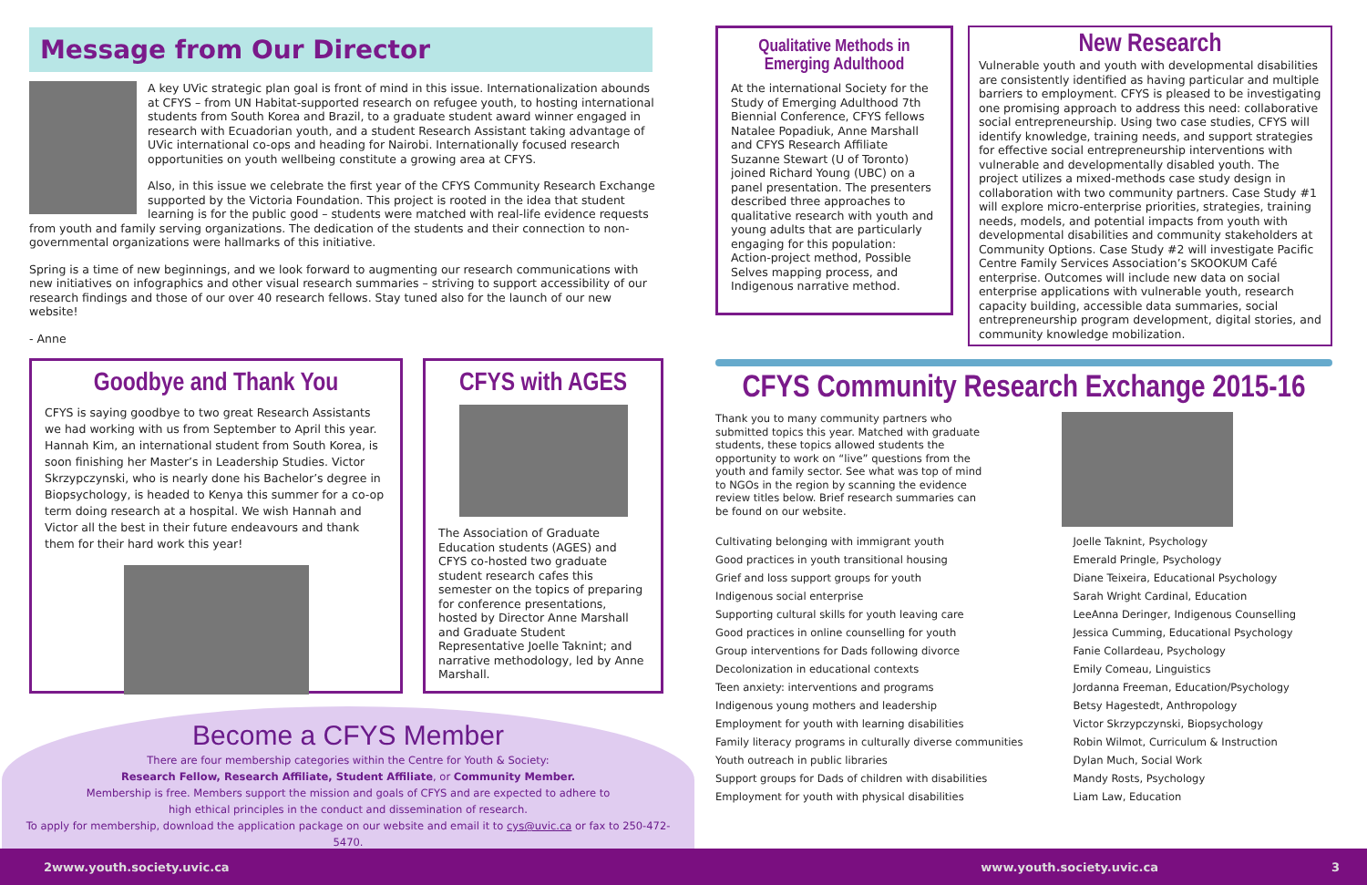Message from Our Director
A key UVic strategic plan goal is front of mind in this issue. Internationalization abounds at CFYS – from UN Habitat-supported research on refugee youth, to hosting international students from South Korea and Brazil, to a graduate student award winner engaged in research with Ecuadorian youth, and a student Research Assistant taking advantage of UVic international co-ops and heading for Nairobi. Internationally focused research opportunities on youth wellbeing constitute a growing area at CFYS.
Also, in this issue we celebrate the first year of the CFYS Community Research Exchange supported by the Victoria Foundation. This project is rooted in the idea that student learning is for the public good – students were matched with real-life evidence requests from youth and family serving organizations. The dedication of the students and their connection to non-governmental organizations were hallmarks of this initiative.
Spring is a time of new beginnings, and we look forward to augmenting our research communications with new initiatives on infographics and other visual research summaries – striving to support accessibility of our research findings and those of our over 40 research fellows. Stay tuned also for the launch of our new website!
- Anne
Goodbye and Thank You
CFYS is saying goodbye to two great Research Assistants we had working with us from September to April this year. Hannah Kim, an international student from South Korea, is soon finishing her Master’s in Leadership Studies. Victor Skrzypczynski, who is nearly done his Bachelor’s degree in Biopsychology, is headed to Kenya this summer for a co-op term doing research at a hospital. We wish Hannah and Victor all the best in their future endeavours and thank them for their hard work this year!
CFYS with AGES
The Association of Graduate Education students (AGES) and CFYS co-hosted two graduate student research cafes this semester on the topics of preparing for conference presentations, hosted by Director Anne Marshall and Graduate Student Representative Joelle Taknint; and narrative methodology, led by Anne Marshall.
Become a CFYS Member
There are four membership categories within the Centre for Youth & Society:
Research Fellow, Research Affiliate, Student Affiliate, or Community Member.
Membership is free. Members support the mission and goals of CFYS and are expected to adhere to
high ethical principles in the conduct and dissemination of research.
To apply for membership, download the application package on our website and email it to cys@uvic.ca or fax to 250-472-5470.
Qualitative Methods in Emerging Adulthood
At the international Society for the Study of Emerging Adulthood 7th Biennial Conference, CFYS fellows Natalee Popadiuk, Anne Marshall and CFYS Research Affiliate Suzanne Stewart (U of Toronto) joined Richard Young (UBC) on a panel presentation. The presenters described three approaches to qualitative research with youth and young adults that are particularly engaging for this population: Action-project method, Possible Selves mapping process, and Indigenous narrative method.
New Research
Vulnerable youth and youth with developmental disabilities are consistently identified as having particular and multiple barriers to employment. CFYS is pleased to be investigating one promising approach to address this need: collaborative social entrepreneurship. Using two case studies, CFYS will identify knowledge, training needs, and support strategies for effective social entrepreneurship interventions with vulnerable and developmentally disabled youth. The project utilizes a mixed-methods case study design in collaboration with two community partners. Case Study #1 will explore micro-enterprise priorities, strategies, training needs, models, and potential impacts from youth with developmental disabilities and community stakeholders at Community Options. Case Study #2 will investigate Pacific Centre Family Services Association’s SKOOKUM Café enterprise. Outcomes will include new data on social enterprise applications with vulnerable youth, research capacity building, accessible data summaries, social entrepreneurship program development, digital stories, and community knowledge mobilization.
CFYS Community Research Exchange 2015-16
Thank you to many community partners who submitted topics this year. Matched with graduate students, these topics allowed students the opportunity to work on “live” questions from the youth and family sector. See what was top of mind to NGOs in the region by scanning the evidence review titles below. Brief research summaries can be found on our website.
| Cultivating belonging with immigrant youth | Joelle Taknint, Psychology |
| Good practices in youth transitional housing | Emerald Pringle, Psychology |
| Grief and loss support groups for youth | Diane Teixeira, Educational Psychology |
| Indigenous social enterprise | Sarah Wright Cardinal, Education |
| Supporting cultural skills for youth leaving care | LeeAnna Deringer, Indigenous Counselling |
| Good practices in online counselling for youth | Jessica Cumming, Educational Psychology |
| Group interventions for Dads following divorce | Fanie Collardeau, Psychology |
| Decolonization in educational contexts | Emily Comeau, Linguistics |
| Teen anxiety: interventions and programs | Jordanna Freeman, Education/Psychology |
| Indigenous young mothers and leadership | Betsy Hagestedt, Anthropology |
| Employment for youth with learning disabilities | Victor Skrzypczynski, Biopsychology |
| Family literacy programs in culturally diverse communities | Robin Wilmot, Curriculum & Instruction |
| Youth outreach in public libraries | Dylan Much, Social Work |
| Support groups for Dads of children with disabilities | Mandy Rosts, Psychology |
| Employment for youth with physical disabilities | Liam Law, Education |
2 www.youth.society.uvic.ca www.youth.society.uvic.ca 3